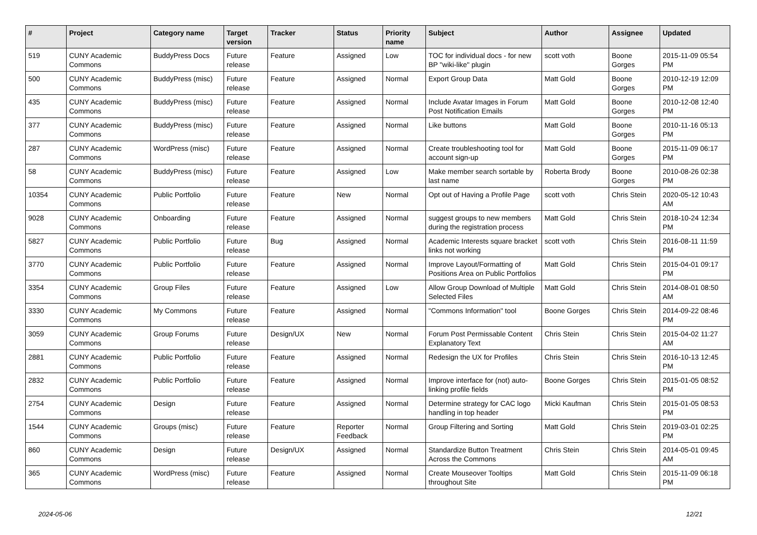| # | Project | Category name | Target version | Tracker | Status | Priority name | Subject | Author | Assignee | Updated |
| --- | --- | --- | --- | --- | --- | --- | --- | --- | --- | --- |
| 519 | CUNY Academic Commons | BuddyPress Docs | Future release | Feature | Assigned | Low | TOC for individual docs - for new BP "wiki-like" plugin | scott voth | Boone Gorges | 2015-11-09 05:54 PM |
| 500 | CUNY Academic Commons | BuddyPress (misc) | Future release | Feature | Assigned | Normal | Export Group Data | Matt Gold | Boone Gorges | 2010-12-19 12:09 PM |
| 435 | CUNY Academic Commons | BuddyPress (misc) | Future release | Feature | Assigned | Normal | Include Avatar Images in Forum Post Notification Emails | Matt Gold | Boone Gorges | 2010-12-08 12:40 PM |
| 377 | CUNY Academic Commons | BuddyPress (misc) | Future release | Feature | Assigned | Normal | Like buttons | Matt Gold | Boone Gorges | 2010-11-16 05:13 PM |
| 287 | CUNY Academic Commons | WordPress (misc) | Future release | Feature | Assigned | Normal | Create troubleshooting tool for account sign-up | Matt Gold | Boone Gorges | 2015-11-09 06:17 PM |
| 58 | CUNY Academic Commons | BuddyPress (misc) | Future release | Feature | Assigned | Low | Make member search sortable by last name | Roberta Brody | Boone Gorges | 2010-08-26 02:38 PM |
| 10354 | CUNY Academic Commons | Public Portfolio | Future release | Feature | New | Normal | Opt out of Having a Profile Page | scott voth | Chris Stein | 2020-05-12 10:43 AM |
| 9028 | CUNY Academic Commons | Onboarding | Future release | Feature | Assigned | Normal | suggest groups to new members during the registration process | Matt Gold | Chris Stein | 2018-10-24 12:34 PM |
| 5827 | CUNY Academic Commons | Public Portfolio | Future release | Bug | Assigned | Normal | Academic Interests square bracket links not working | scott voth | Chris Stein | 2016-08-11 11:59 PM |
| 3770 | CUNY Academic Commons | Public Portfolio | Future release | Feature | Assigned | Normal | Improve Layout/Formatting of Positions Area on Public Portfolios | Matt Gold | Chris Stein | 2015-04-01 09:17 PM |
| 3354 | CUNY Academic Commons | Group Files | Future release | Feature | Assigned | Low | Allow Group Download of Multiple Selected Files | Matt Gold | Chris Stein | 2014-08-01 08:50 AM |
| 3330 | CUNY Academic Commons | My Commons | Future release | Feature | Assigned | Normal | "Commons Information" tool | Boone Gorges | Chris Stein | 2014-09-22 08:46 PM |
| 3059 | CUNY Academic Commons | Group Forums | Future release | Design/UX | New | Normal | Forum Post Permissable Content Explanatory Text | Chris Stein | Chris Stein | 2015-04-02 11:27 AM |
| 2881 | CUNY Academic Commons | Public Portfolio | Future release | Feature | Assigned | Normal | Redesign the UX for Profiles | Chris Stein | Chris Stein | 2016-10-13 12:45 PM |
| 2832 | CUNY Academic Commons | Public Portfolio | Future release | Feature | Assigned | Normal | Improve interface for (not) auto-linking profile fields | Boone Gorges | Chris Stein | 2015-01-05 08:52 PM |
| 2754 | CUNY Academic Commons | Design | Future release | Feature | Assigned | Normal | Determine strategy for CAC logo handling in top header | Micki Kaufman | Chris Stein | 2015-01-05 08:53 PM |
| 1544 | CUNY Academic Commons | Groups (misc) | Future release | Feature | Reporter Feedback | Normal | Group Filtering and Sorting | Matt Gold | Chris Stein | 2019-03-01 02:25 PM |
| 860 | CUNY Academic Commons | Design | Future release | Design/UX | Assigned | Normal | Standardize Button Treatment Across the Commons | Chris Stein | Chris Stein | 2014-05-01 09:45 AM |
| 365 | CUNY Academic Commons | WordPress (misc) | Future release | Feature | Assigned | Normal | Create Mouseover Tooltips throughout Site | Matt Gold | Chris Stein | 2015-11-09 06:18 PM |
2024-05-06 12/21